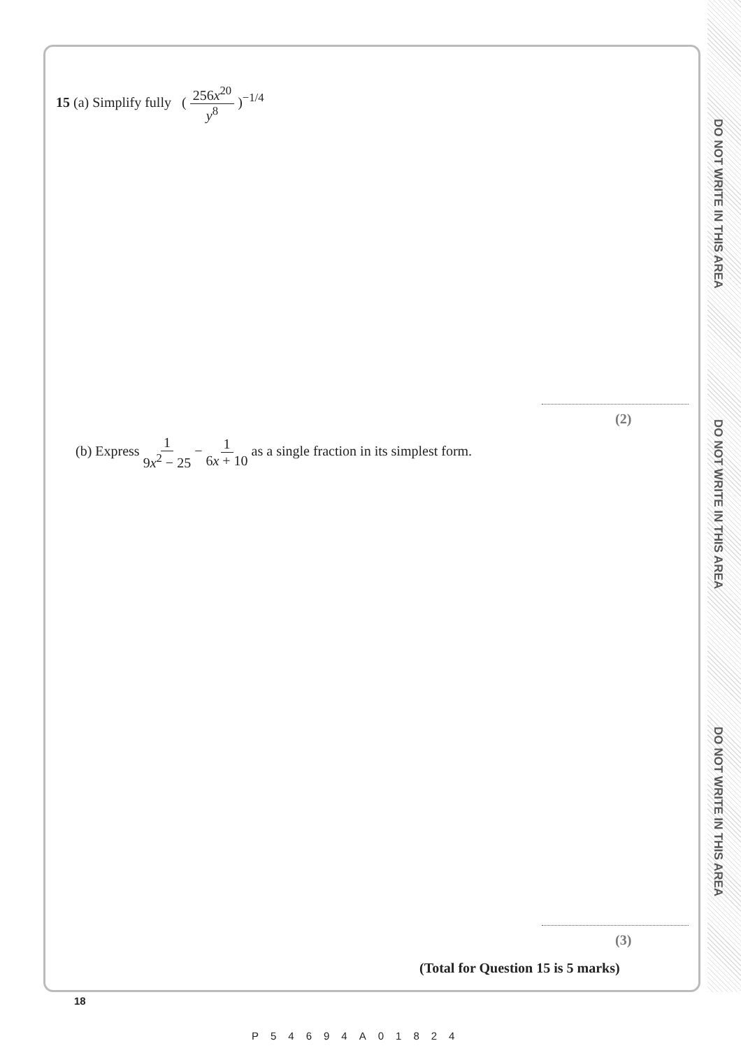DO NOT WRITE IN THIS AREA
DO NOT WRITE IN THIS AREA
DO NOT WRITE IN THIS AREA
15 (a) Simplify fully ( 256x<sup>20</sup> y<sup>8</sup> )<sup>−1/4</sup>
(2)
(b) Express 1 9x<sup>2</sup> − 25 − 1 6x + 10 as a single fraction in its simplest form.
(3)
(Total for Question 15 is 5 marks)
18
P54694A01824